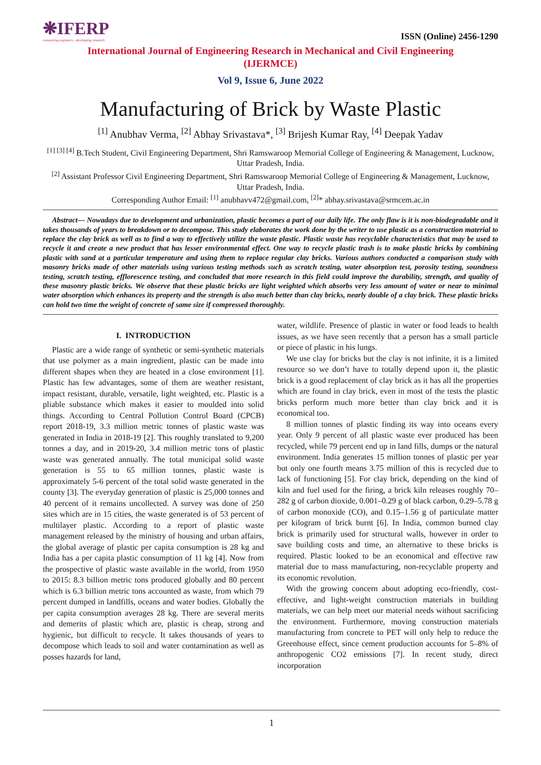❋IFERP
connecting engineers...developing research
ISSN (Online) 2456-1290
International Journal of Engineering Research in Mechanical and Civil Engineering
(IJERMCE)
Vol 9, Issue 6, June 2022
Manufacturing of Brick by Waste Plastic
<sup>[1]</sup> Anubhav Verma, <sup>[2]</sup> Abhay Srivastava*, <sup>[3]</sup> Brijesh Kumar Ray, <sup>[4]</sup> Deepak Yadav
<sup>[1] [3] [4]</sup> B.Tech Student, Civil Engineering Department, Shri Ramswaroop Memorial College of Engineering & Management, Lucknow, Uttar Pradesh, India.
<sup>[2]</sup> Assistant Professor Civil Engineering Department, Shri Ramswaroop Memorial College of Engineering & Management, Lucknow, Uttar Pradesh, India.
Corresponding Author Email: <sup>[1]</sup> anubhavv472@gmail.com, <sup>[2]</sup>* abhay.srivastava@srmcem.ac.in
Abstract— Nowadays due to development and urbanization, plastic becomes a part of our daily life. The only flaw is it is non-biodegradable and it takes thousands of years to breakdown or to decompose. This study elaborates the work done by the writer to use plastic as a construction material to replace the clay brick as well as to find a way to effectively utilize the waste plastic. Plastic waste has recyclable characteristics that may be used to recycle it and create a new product that has lesser environmental effect. One way to recycle plastic trash is to make plastic bricks by combining plastic with sand at a particular temperature and using them to replace regular clay bricks. Various authors conducted a comparison study with masonry bricks made of other materials using various testing methods such as scratch testing, water absorption test, porosity testing, soundness testing, scratch testing, efflorescence testing, and concluded that more research in this field could improve the durability, strength, and quality of these masonry plastic bricks. We observe that these plastic bricks are light weighted which absorbs very less amount of water or near to minimal water absorption which enhances its property and the strength is also much better than clay bricks, nearly double of a clay brick. These plastic bricks can hold two time the weight of concrete of same size if compressed thoroughly.
I. INTRODUCTION
Plastic are a wide range of synthetic or semi-synthetic materials that use polymer as a main ingredient, plastic can be made into different shapes when they are heated in a close environment [1]. Plastic has few advantages, some of them are weather resistant, impact resistant, durable, versatile, light weighted, etc. Plastic is a pliable substance which makes it easier to moulded into solid things. According to Central Pollution Control Board (CPCB) report 2018-19, 3.3 million metric tonnes of plastic waste was generated in India in 2018-19 [2]. This roughly translated to 9,200 tonnes a day, and in 2019-20, 3.4 million metric tons of plastic waste was generated annually. The total municipal solid waste generation is 55 to 65 million tonnes, plastic waste is approximately 5-6 percent of the total solid waste generated in the county [3]. The everyday generation of plastic is 25,000 tonnes and 40 percent of it remains uncollected. A survey was done of 250 sites which are in 15 cities, the waste generated is of 53 percent of multilayer plastic. According to a report of plastic waste management released by the ministry of housing and urban affairs, the global average of plastic per capita consumption is 28 kg and India has a per capita plastic consumption of 11 kg [4]. Now from the prospective of plastic waste available in the world, from 1950 to 2015: 8.3 billion metric tons produced globally and 80 percent which is 6.3 billion metric tons accounted as waste, from which 79 percent dumped in landfills, oceans and water bodies. Globally the per capita consumption averages 28 kg. There are several merits and demerits of plastic which are, plastic is cheap, strong and hygienic, but difficult to recycle. It takes thousands of years to decompose which leads to soil and water contamination as well as posses hazards for land,
water, wildlife. Presence of plastic in water or food leads to health issues, as we have seen recently that a person has a small particle or piece of plastic in his lungs.
We use clay for bricks but the clay is not infinite, it is a limited resource so we don’t have to totally depend upon it, the plastic brick is a good replacement of clay brick as it has all the properties which are found in clay brick, even in most of the tests the plastic bricks perform much more better than clay brick and it is economical too.
8 million tonnes of plastic finding its way into oceans every year. Only 9 percent of all plastic waste ever produced has been recycled, while 79 percent end up in land fills, dumps or the natural environment. India generates 15 million tonnes of plastic per year but only one fourth means 3.75 million of this is recycled due to lack of functioning [5]. For clay brick, depending on the kind of kiln and fuel used for the firing, a brick kiln releases roughly 70–282 g of carbon dioxide, 0.001–0.29 g of black carbon, 0.29–5.78 g of carbon monoxide (CO), and 0.15–1.56 g of particulate matter per kilogram of brick burnt [6]. In India, common burned clay brick is primarily used for structural walls, however in order to save building costs and time, an alternative to these bricks is required. Plastic looked to be an economical and effective raw material due to mass manufacturing, non-recyclable property and its economic revolution.
With the growing concern about adopting eco-friendly, cost-effective, and light-weight construction materials in building materials, we can help meet our material needs without sacrificing the environment. Furthermore, moving construction materials manufacturing from concrete to PET will only help to reduce the Greenhouse effect, since cement production accounts for 5–8% of anthropogenic CO2 emissions [7]. In recent study, direct incorporation
1